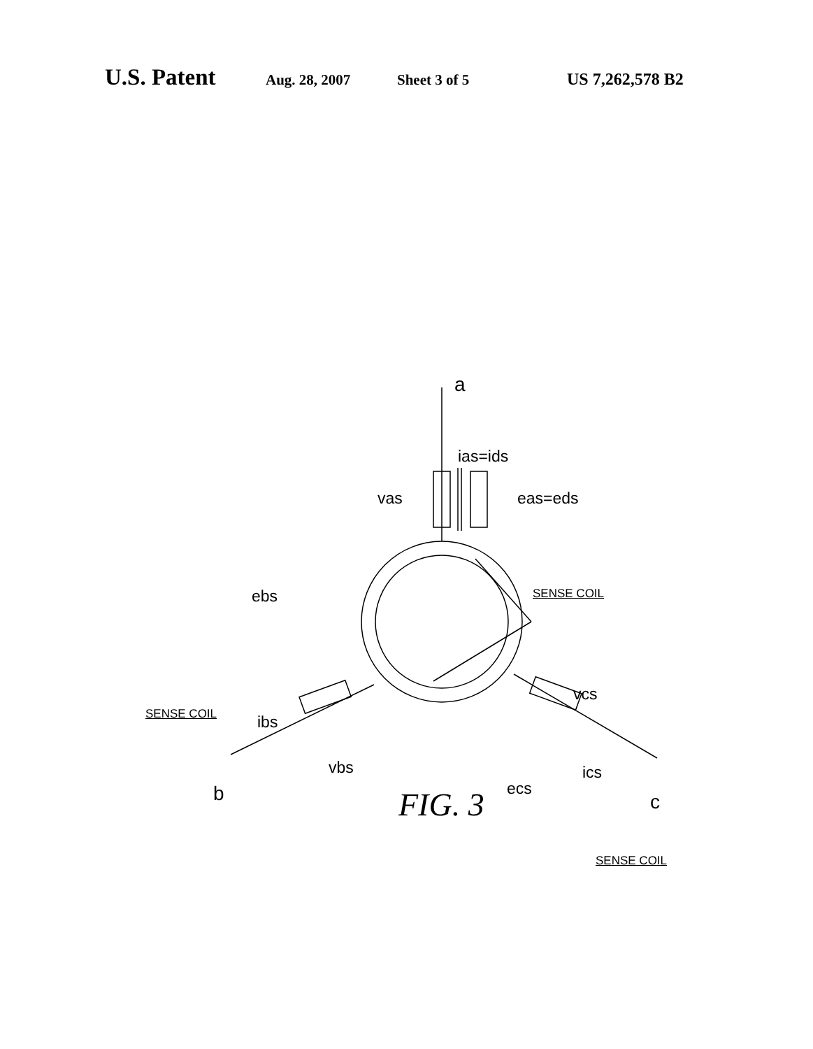U.S. Patent Aug. 28, 2007 Sheet 3 of 5 US 7,262,578 B2
a
ias=ids
vas eas=eds
SENSE COIL
ebs
SENSE COIL ibs
vcs
vbs ics
ecs
b c
SENSE COIL
FIG. 3